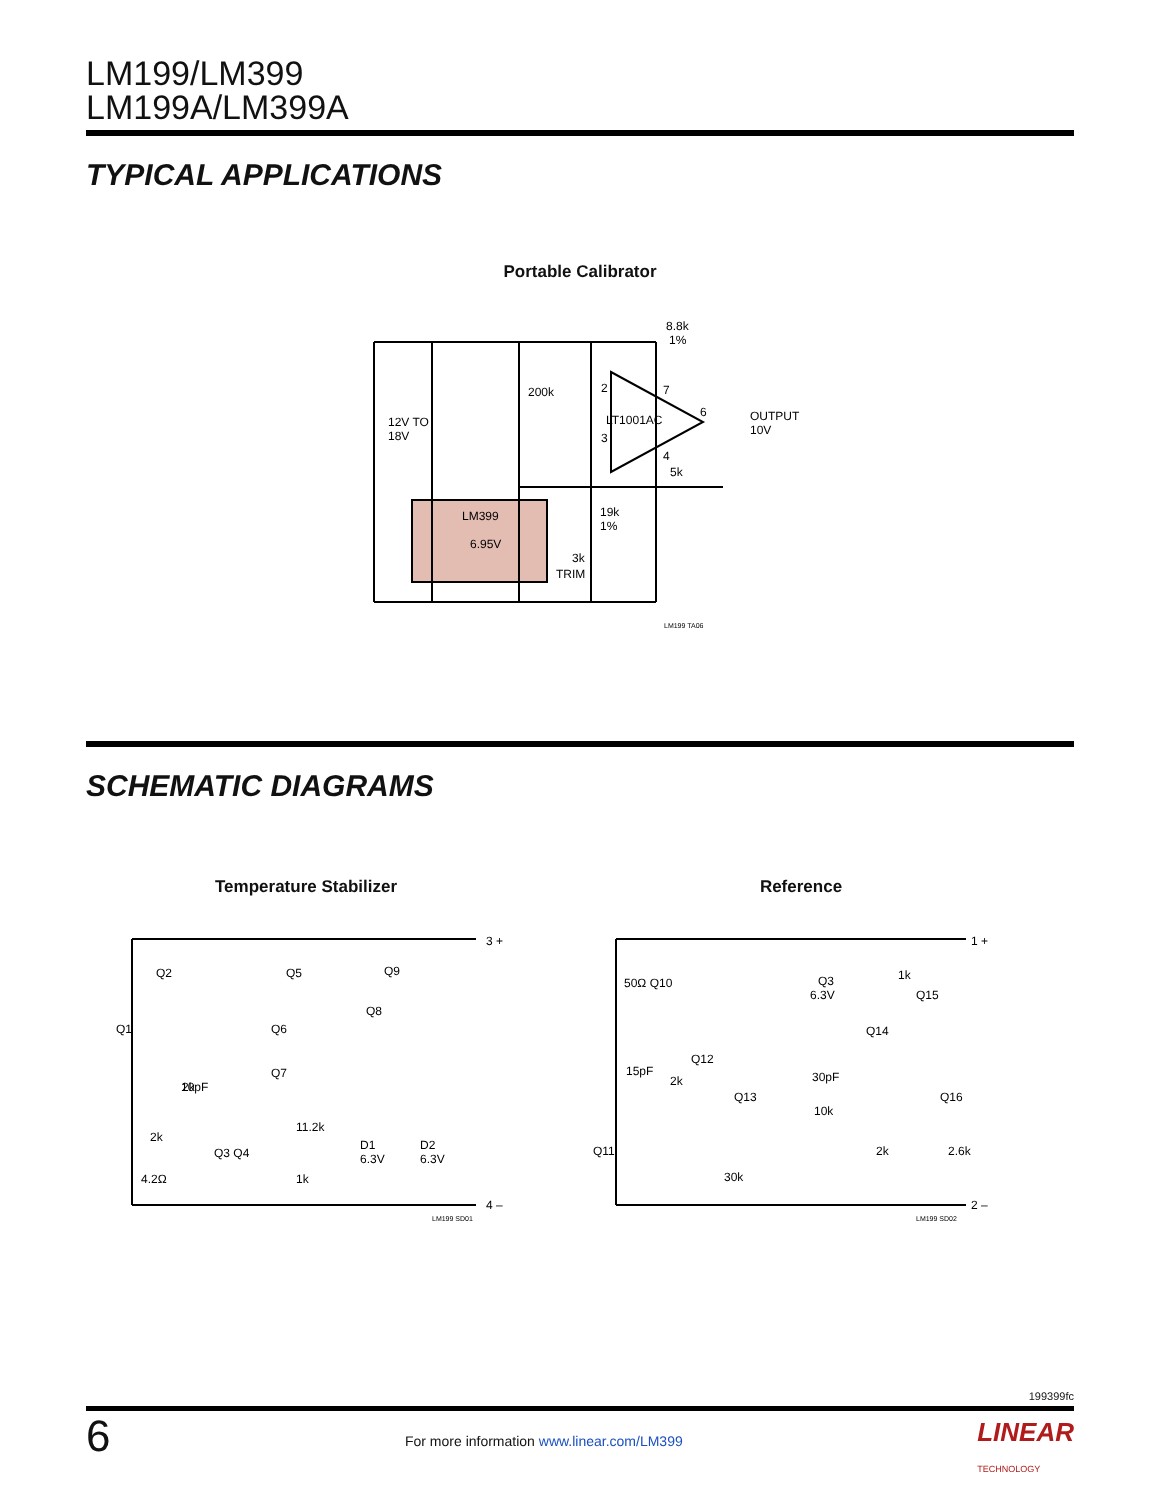LM199/LM399
LM199A/LM399A
TYPICAL APPLICATIONS
Portable Calibrator
LT1001AC
LM399
6.95V
12V TO
18V
200k
8.8k
1%
OUTPUT
10V
5k
19k
1%
3k
TRIM
LM199 TA06
2
3
7
4
6
SCHEMATIC DIAGRAMS
Temperature Stabilizer
Q2
Q1
Q5
Q9
Q8
Q6
Q7
2k
10pF
11.2k
2k
Q3 Q4
D1
6.3V
D2
6.3V
4.2Ω
1k
3 +
4 –
LM199 SD01
Reference
50Ω Q10
Q3
6.3V
1k
Q15
Q14
Q12
15pF
2k
Q13
30pF
10k
Q16
Q11
2k
2.6k
30k
1 +
2 –
LM199 SD02
199399fc
6 For more information www.linear.com/LM399 LINEAR
TECHNOLOGY